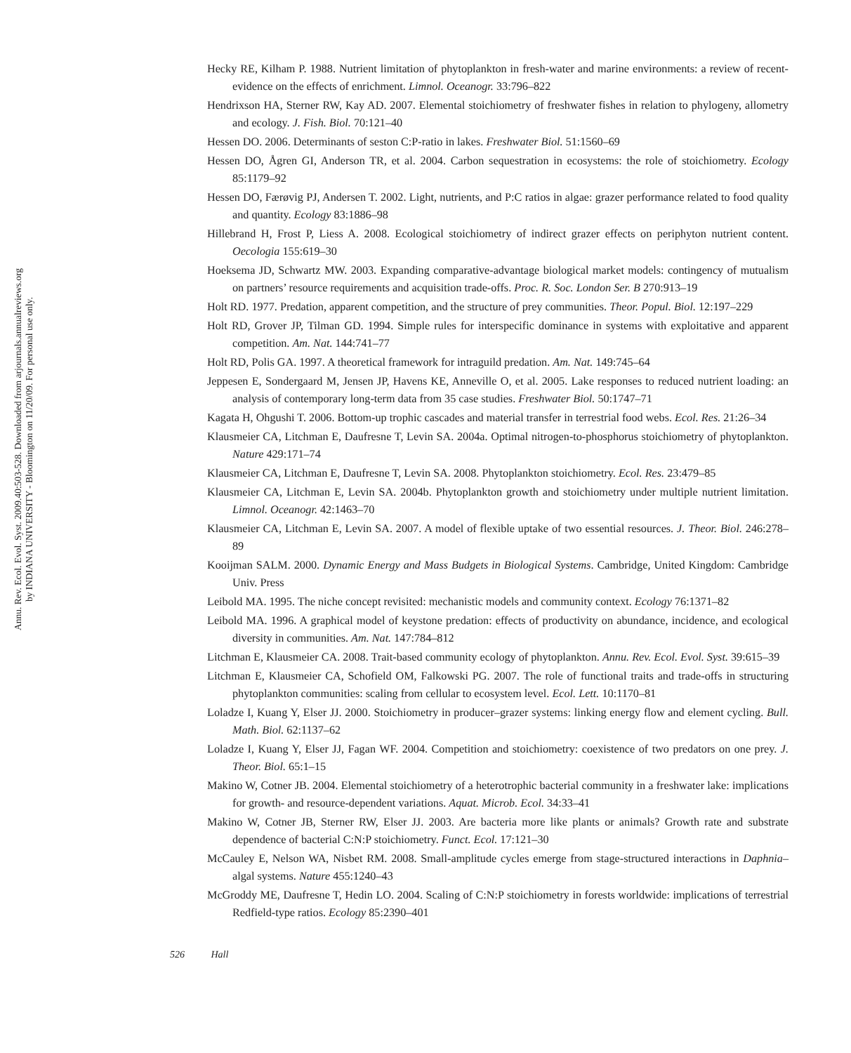Annu. Rev. Ecol. Evol. Syst. 2009.40:503-528. Downloaded from arjournals.annualreviews.org
by INDIANA UNIVERSITY - Bloomington on 11/20/09. For personal use only.
Hecky RE, Kilham P. 1988. Nutrient limitation of phytoplankton in fresh-water and marine environments: a review of recent-evidence on the effects of enrichment. Limnol. Oceanogr. 33:796–822
Hendrixson HA, Sterner RW, Kay AD. 2007. Elemental stoichiometry of freshwater fishes in relation to phylogeny, allometry and ecology. J. Fish. Biol. 70:121–40
Hessen DO. 2006. Determinants of seston C:P-ratio in lakes. Freshwater Biol. 51:1560–69
Hessen DO, Ågren GI, Anderson TR, et al. 2004. Carbon sequestration in ecosystems: the role of stoichiometry. Ecology 85:1179–92
Hessen DO, Færøvig PJ, Andersen T. 2002. Light, nutrients, and P:C ratios in algae: grazer performance related to food quality and quantity. Ecology 83:1886–98
Hillebrand H, Frost P, Liess A. 2008. Ecological stoichiometry of indirect grazer effects on periphyton nutrient content. Oecologia 155:619–30
Hoeksema JD, Schwartz MW. 2003. Expanding comparative-advantage biological market models: contingency of mutualism on partners’ resource requirements and acquisition trade-offs. Proc. R. Soc. London Ser. B 270:913–19
Holt RD. 1977. Predation, apparent competition, and the structure of prey communities. Theor. Popul. Biol. 12:197–229
Holt RD, Grover JP, Tilman GD. 1994. Simple rules for interspecific dominance in systems with exploitative and apparent competition. Am. Nat. 144:741–77
Holt RD, Polis GA. 1997. A theoretical framework for intraguild predation. Am. Nat. 149:745–64
Jeppesen E, Sondergaard M, Jensen JP, Havens KE, Anneville O, et al. 2005. Lake responses to reduced nutrient loading: an analysis of contemporary long-term data from 35 case studies. Freshwater Biol. 50:1747–71
Kagata H, Ohgushi T. 2006. Bottom-up trophic cascades and material transfer in terrestrial food webs. Ecol. Res. 21:26–34
Klausmeier CA, Litchman E, Daufresne T, Levin SA. 2004a. Optimal nitrogen-to-phosphorus stoichiometry of phytoplankton. Nature 429:171–74
Klausmeier CA, Litchman E, Daufresne T, Levin SA. 2008. Phytoplankton stoichiometry. Ecol. Res. 23:479–85
Klausmeier CA, Litchman E, Levin SA. 2004b. Phytoplankton growth and stoichiometry under multiple nutrient limitation. Limnol. Oceanogr. 42:1463–70
Klausmeier CA, Litchman E, Levin SA. 2007. A model of flexible uptake of two essential resources. J. Theor. Biol. 246:278–89
Kooijman SALM. 2000. Dynamic Energy and Mass Budgets in Biological Systems. Cambridge, United Kingdom: Cambridge Univ. Press
Leibold MA. 1995. The niche concept revisited: mechanistic models and community context. Ecology 76:1371–82
Leibold MA. 1996. A graphical model of keystone predation: effects of productivity on abundance, incidence, and ecological diversity in communities. Am. Nat. 147:784–812
Litchman E, Klausmeier CA. 2008. Trait-based community ecology of phytoplankton. Annu. Rev. Ecol. Evol. Syst. 39:615–39
Litchman E, Klausmeier CA, Schofield OM, Falkowski PG. 2007. The role of functional traits and trade-offs in structuring phytoplankton communities: scaling from cellular to ecosystem level. Ecol. Lett. 10:1170–81
Loladze I, Kuang Y, Elser JJ. 2000. Stoichiometry in producer–grazer systems: linking energy flow and element cycling. Bull. Math. Biol. 62:1137–62
Loladze I, Kuang Y, Elser JJ, Fagan WF. 2004. Competition and stoichiometry: coexistence of two predators on one prey. J. Theor. Biol. 65:1–15
Makino W, Cotner JB. 2004. Elemental stoichiometry of a heterotrophic bacterial community in a freshwater lake: implications for growth- and resource-dependent variations. Aquat. Microb. Ecol. 34:33–41
Makino W, Cotner JB, Sterner RW, Elser JJ. 2003. Are bacteria more like plants or animals? Growth rate and substrate dependence of bacterial C:N:P stoichiometry. Funct. Ecol. 17:121–30
McCauley E, Nelson WA, Nisbet RM. 2008. Small-amplitude cycles emerge from stage-structured interactions in Daphnia–algal systems. Nature 455:1240–43
McGroddy ME, Daufresne T, Hedin LO. 2004. Scaling of C:N:P stoichiometry in forests worldwide: implications of terrestrial Redfield-type ratios. Ecology 85:2390–401
526 Hall